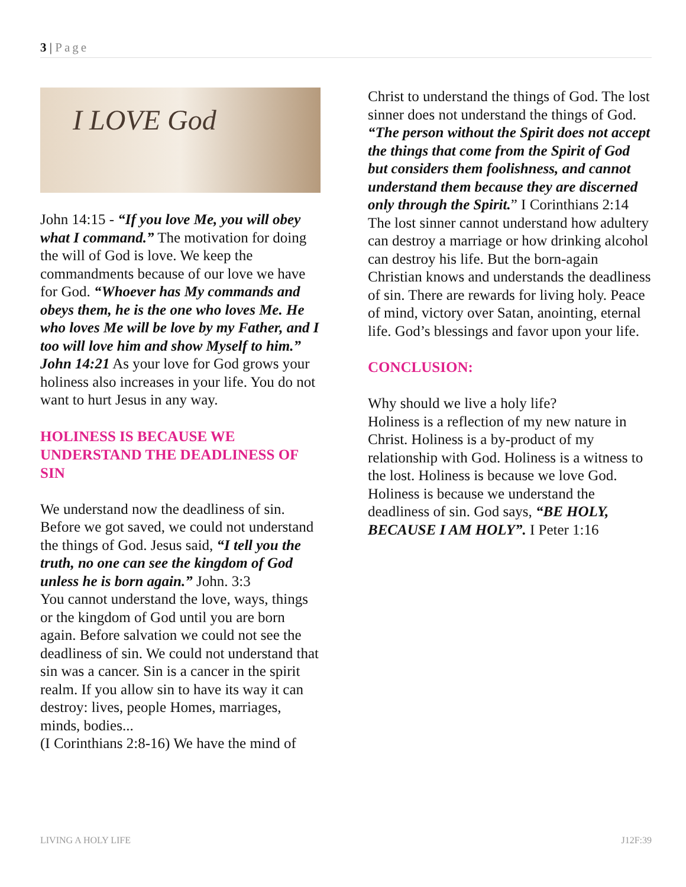3 | Page
I LOVE God
John 14:15 - “If you love Me, you will obey what I command.” The motivation for doing the will of God is love. We keep the commandments because of our love we have for God. “Whoever has My commands and obeys them, he is the one who loves Me. He who loves Me will be love by my Father, and I too will love him and show Myself to him.” John 14:21 As your love for God grows your holiness also increases in your life. You do not want to hurt Jesus in any way.
HOLINESS IS BECAUSE WE UNDERSTAND THE DEADLINESS OF SIN
We understand now the deadliness of sin. Before we got saved, we could not understand the things of God. Jesus said, “I tell you the truth, no one can see the kingdom of God unless he is born again.” John. 3:3
You cannot understand the love, ways, things or the kingdom of God until you are born again. Before salvation we could not see the deadliness of sin. We could not understand that sin was a cancer. Sin is a cancer in the spirit realm. If you allow sin to have its way it can destroy: lives, people Homes, marriages, minds, bodies...
(I Corinthians 2:8-16) We have the mind of
Christ to understand the things of God. The lost sinner does not understand the things of God. “The person without the Spirit does not accept the things that come from the Spirit of God but considers them foolishness, and cannot understand them because they are discerned only through the Spirit.” I Corinthians 2:14
The lost sinner cannot understand how adultery can destroy a marriage or how drinking alcohol can destroy his life. But the born-again Christian knows and understands the deadliness of sin. There are rewards for living holy. Peace of mind, victory over Satan, anointing, eternal life. God’s blessings and favor upon your life.
CONCLUSION:
Why should we live a holy life?
Holiness is a reflection of my new nature in Christ. Holiness is a by-product of my relationship with God. Holiness is a witness to the lost. Holiness is because we love God. Holiness is because we understand the deadliness of sin. God says, “BE HOLY, BECAUSE I AM HOLY”. I Peter 1:16
LIVING A HOLY LIFE J12F:39